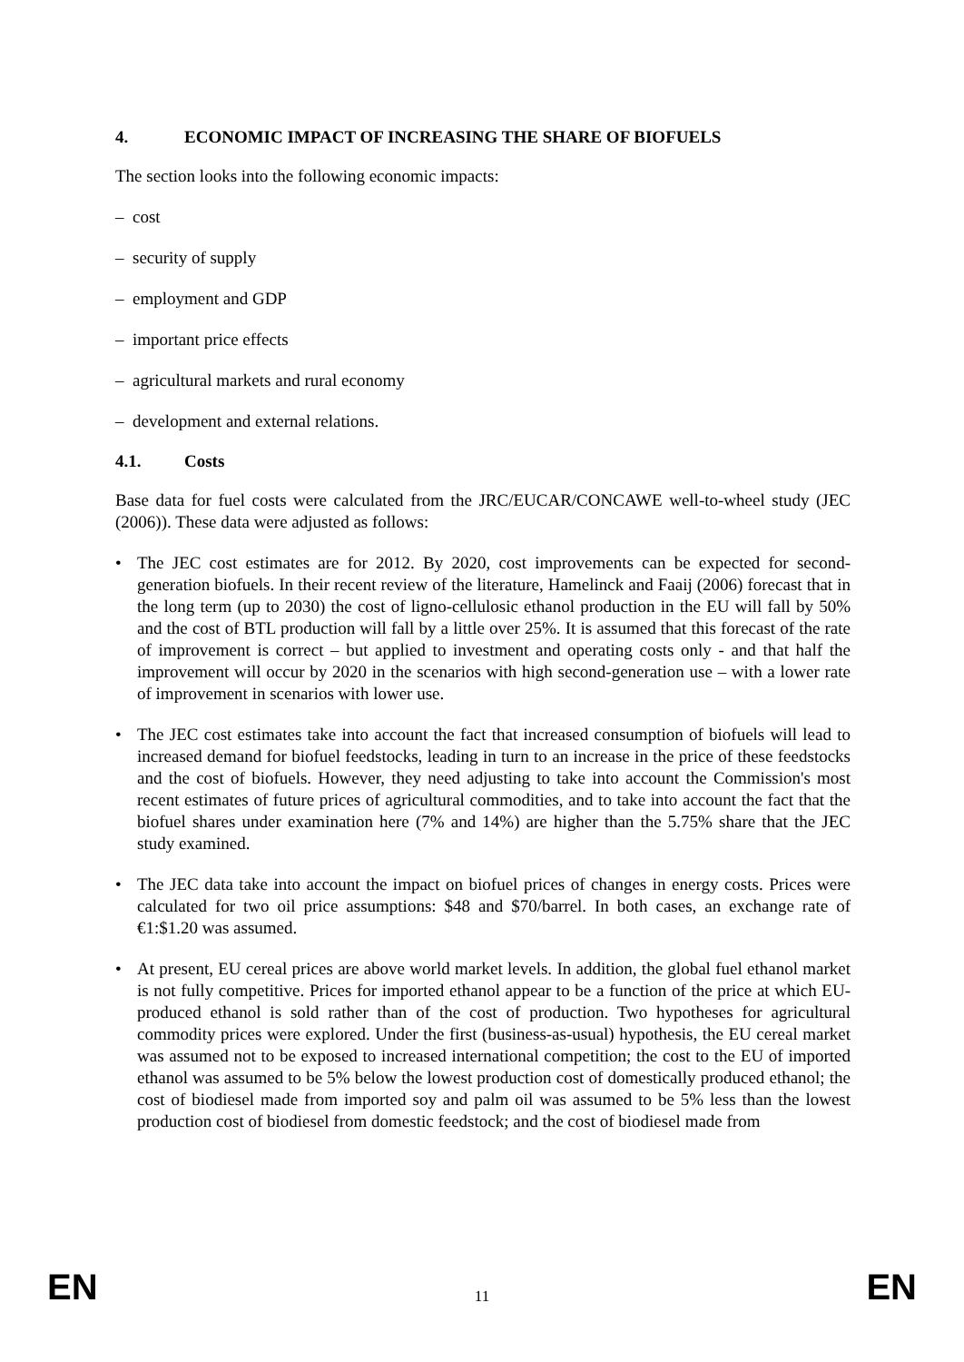4. ECONOMIC IMPACT OF INCREASING THE SHARE OF BIOFUELS
The section looks into the following economic impacts:
– cost
– security of supply
– employment and GDP
– important price effects
– agricultural markets and rural economy
– development and external relations.
4.1. Costs
Base data for fuel costs were calculated from the JRC/EUCAR/CONCAWE well-to-wheel study (JEC (2006)). These data were adjusted as follows:
• The JEC cost estimates are for 2012. By 2020, cost improvements can be expected for second-generation biofuels. In their recent review of the literature, Hamelinck and Faaij (2006) forecast that in the long term (up to 2030) the cost of ligno-cellulosic ethanol production in the EU will fall by 50% and the cost of BTL production will fall by a little over 25%. It is assumed that this forecast of the rate of improvement is correct – but applied to investment and operating costs only - and that half the improvement will occur by 2020 in the scenarios with high second-generation use – with a lower rate of improvement in scenarios with lower use.
• The JEC cost estimates take into account the fact that increased consumption of biofuels will lead to increased demand for biofuel feedstocks, leading in turn to an increase in the price of these feedstocks and the cost of biofuels. However, they need adjusting to take into account the Commission's most recent estimates of future prices of agricultural commodities, and to take into account the fact that the biofuel shares under examination here (7% and 14%) are higher than the 5.75% share that the JEC study examined.
• The JEC data take into account the impact on biofuel prices of changes in energy costs. Prices were calculated for two oil price assumptions: $48 and $70/barrel. In both cases, an exchange rate of €1:$1.20 was assumed.
• At present, EU cereal prices are above world market levels. In addition, the global fuel ethanol market is not fully competitive. Prices for imported ethanol appear to be a function of the price at which EU-produced ethanol is sold rather than of the cost of production. Two hypotheses for agricultural commodity prices were explored. Under the first (business-as-usual) hypothesis, the EU cereal market was assumed not to be exposed to increased international competition; the cost to the EU of imported ethanol was assumed to be 5% below the lowest production cost of domestically produced ethanol; the cost of biodiesel made from imported soy and palm oil was assumed to be 5% less than the lowest production cost of biodiesel from domestic feedstock; and the cost of biodiesel made from
EN 11 EN